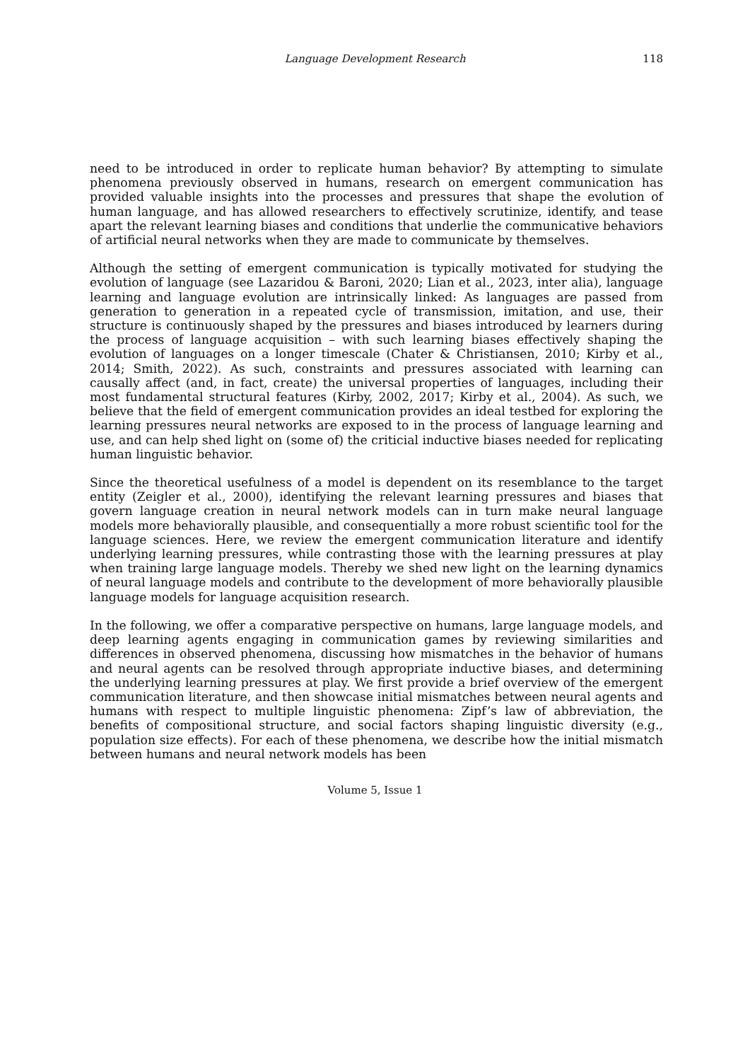Language Development Research 118
need to be introduced in order to replicate human behavior? By attempting to simulate phenomena previously observed in humans, research on emergent communication has provided valuable insights into the processes and pressures that shape the evolution of human language, and has allowed researchers to effectively scrutinize, identify, and tease apart the relevant learning biases and conditions that underlie the communicative behaviors of artificial neural networks when they are made to communicate by themselves.
Although the setting of emergent communication is typically motivated for studying the evolution of language (see Lazaridou & Baroni, 2020; Lian et al., 2023, inter alia), language learning and language evolution are intrinsically linked: As languages are passed from generation to generation in a repeated cycle of transmission, imitation, and use, their structure is continuously shaped by the pressures and biases introduced by learners during the process of language acquisition – with such learning biases effectively shaping the evolution of languages on a longer timescale (Chater & Christiansen, 2010; Kirby et al., 2014; Smith, 2022). As such, constraints and pressures associated with learning can causally affect (and, in fact, create) the universal properties of languages, including their most fundamental structural features (Kirby, 2002, 2017; Kirby et al., 2004). As such, we believe that the field of emergent communication provides an ideal testbed for exploring the learning pressures neural networks are exposed to in the process of language learning and use, and can help shed light on (some of) the criticial inductive biases needed for replicating human linguistic behavior.
Since the theoretical usefulness of a model is dependent on its resemblance to the target entity (Zeigler et al., 2000), identifying the relevant learning pressures and biases that govern language creation in neural network models can in turn make neural language models more behaviorally plausible, and consequentially a more robust scientific tool for the language sciences. Here, we review the emergent communication literature and identify underlying learning pressures, while contrasting those with the learning pressures at play when training large language models. Thereby we shed new light on the learning dynamics of neural language models and contribute to the development of more behaviorally plausible language models for language acquisition research.
In the following, we offer a comparative perspective on humans, large language models, and deep learning agents engaging in communication games by reviewing similarities and differences in observed phenomena, discussing how mismatches in the behavior of humans and neural agents can be resolved through appropriate inductive biases, and determining the underlying learning pressures at play. We first provide a brief overview of the emergent communication literature, and then showcase initial mismatches between neural agents and humans with respect to multiple linguistic phenomena: Zipf’s law of abbreviation, the benefits of compositional structure, and social factors shaping linguistic diversity (e.g., population size effects). For each of these phenomena, we describe how the initial mismatch between humans and neural network models has been
Volume 5, Issue 1